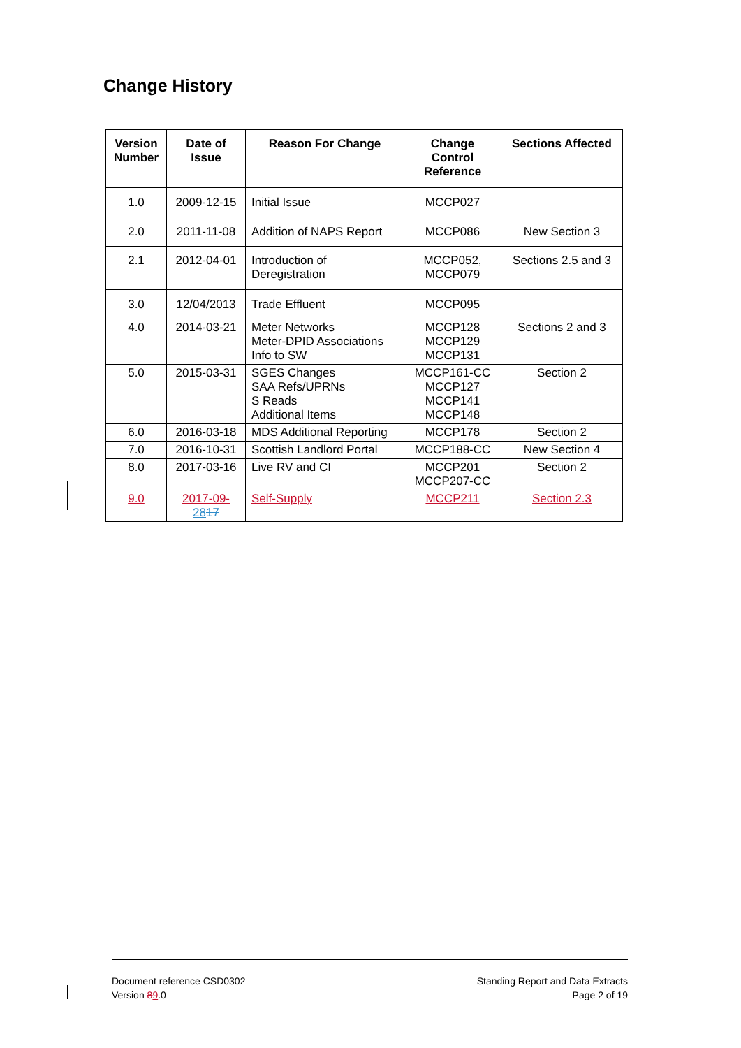Change History
| Version Number | Date of Issue | Reason For Change | Change Control Reference | Sections Affected |
| --- | --- | --- | --- | --- |
| 1.0 | 2009-12-15 | Initial Issue | MCCP027 | |
| 2.0 | 2011-11-08 | Addition of NAPS Report | MCCP086 | New Section 3 |
| 2.1 | 2012-04-01 | Introduction of Deregistration | MCCP052, MCCP079 | Sections 2.5 and 3 |
| 3.0 | 12/04/2013 | Trade Effluent | MCCP095 | |
| 4.0 | 2014-03-21 | Meter Networks Meter-DPID Associations Info to SW | MCCP128 MCCP129 MCCP131 | Sections 2 and 3 |
| 5.0 | 2015-03-31 | SGES Changes SAA Refs/UPRNs S Reads Additional Items | MCCP161-CC MCCP127 MCCP141 MCCP148 | Section 2 |
| 6.0 | 2016-03-18 | MDS Additional Reporting | MCCP178 | Section 2 |
| 7.0 | 2016-10-31 | Scottish Landlord Portal | MCCP188-CC | New Section 4 |
| 8.0 | 2017-03-16 | Live RV and CI | MCCP201 MCCP207-CC | Section 2 |
| 9.0 | 2017-09- 28 17 | Self-Supply | MCCP211 | Section 2.3 |
Document reference CSD0302
Version 89.0
Standing Report and Data Extracts
Page 2 of 19